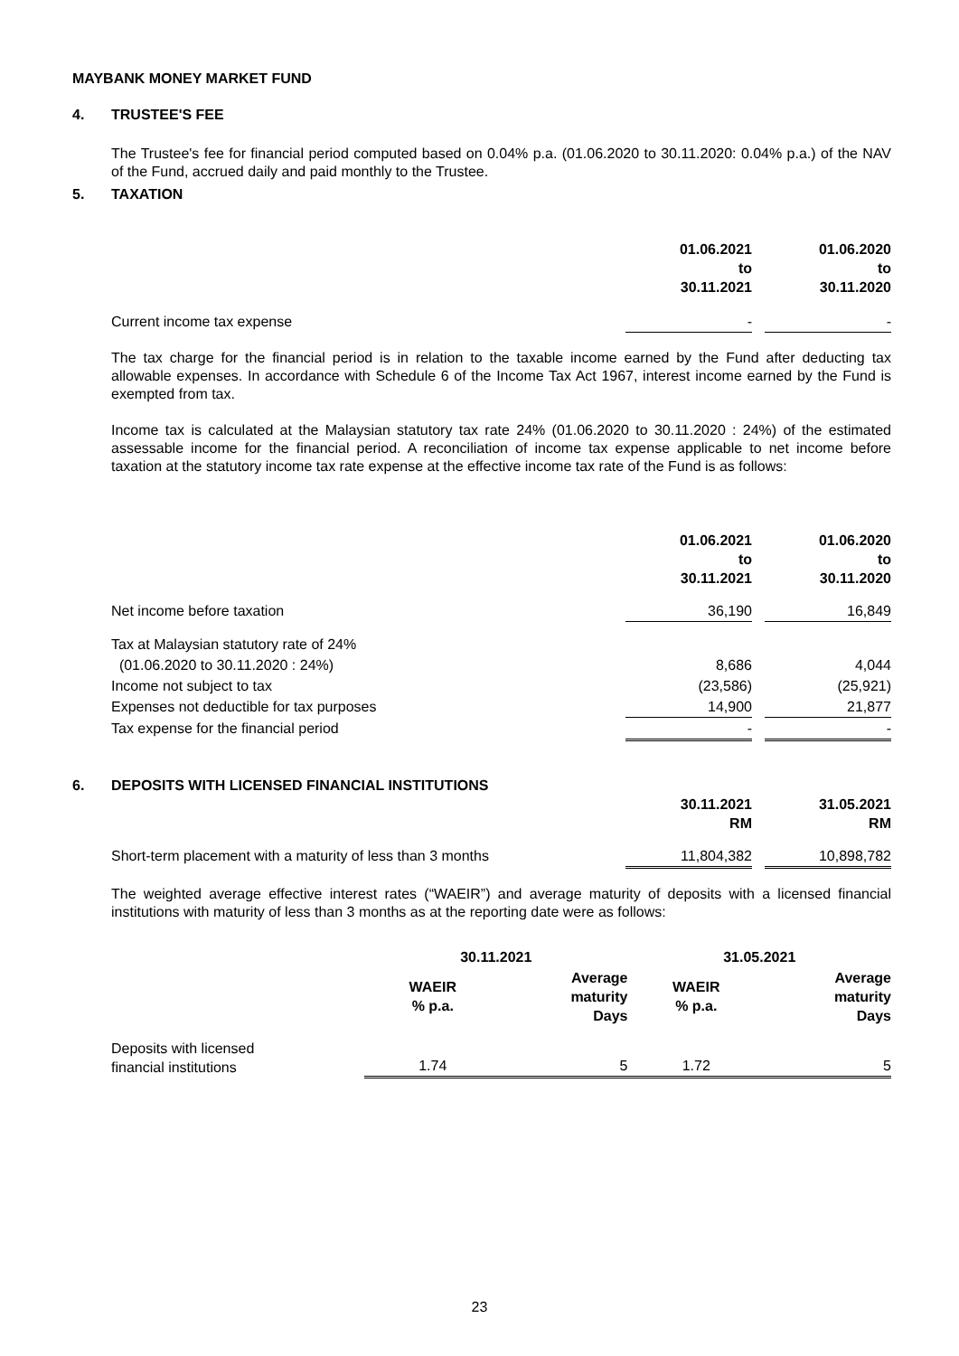MAYBANK MONEY MARKET FUND
4. TRUSTEE'S FEE
The Trustee's fee for financial period computed based on 0.04% p.a. (01.06.2020 to 30.11.2020: 0.04% p.a.) of the NAV of the Fund, accrued daily and paid monthly to the Trustee.
5. TAXATION
| | 01.06.2021 to 30.11.2021 | | 01.06.2020 to 30.11.2020 |
| Current income tax expense | - | | - |
The tax charge for the financial period is in relation to the taxable income earned by the Fund after deducting tax allowable expenses. In accordance with Schedule 6 of the Income Tax Act 1967, interest income earned by the Fund is exempted from tax.
Income tax is calculated at the Malaysian statutory tax rate 24% (01.06.2020 to 30.11.2020 : 24%) of the estimated assessable income for the financial period. A reconciliation of income tax expense applicable to net income before taxation at the statutory income tax rate expense at the effective income tax rate of the Fund is as follows:
| | 01.06.2021 to 30.11.2021 | | 01.06.2020 to 30.11.2020 |
| Net income before taxation | 36,190 | | 16,849 |
| Tax at Malaysian statutory rate of 24% | | | |
| (01.06.2020 to 30.11.2020 : 24%) | 8,686 | | 4,044 |
| Income not subject to tax | (23,586) | | (25,921) |
| Expenses not deductible for tax purposes | 14,900 | | 21,877 |
| Tax expense for the financial period | - | | - |
6. DEPOSITS WITH LICENSED FINANCIAL INSTITUTIONS
| | 30.11.2021 RM | | 31.05.2021 RM |
| Short-term placement with a maturity of less than 3 months | 11,804,382 | | 10,898,782 |
The weighted average effective interest rates (“WAEIR”) and average maturity of deposits with a licensed financial institutions with maturity of less than 3 months as at the reporting date were as follows:
| | 30.11.2021 | | 31.05.2021 | |
| | WAEIR % p.a. | Average maturity Days | WAEIR % p.a. | Average maturity Days |
| Deposits with licensed financial institutions | 1.74 | 5 | 1.72 | 5 |
23